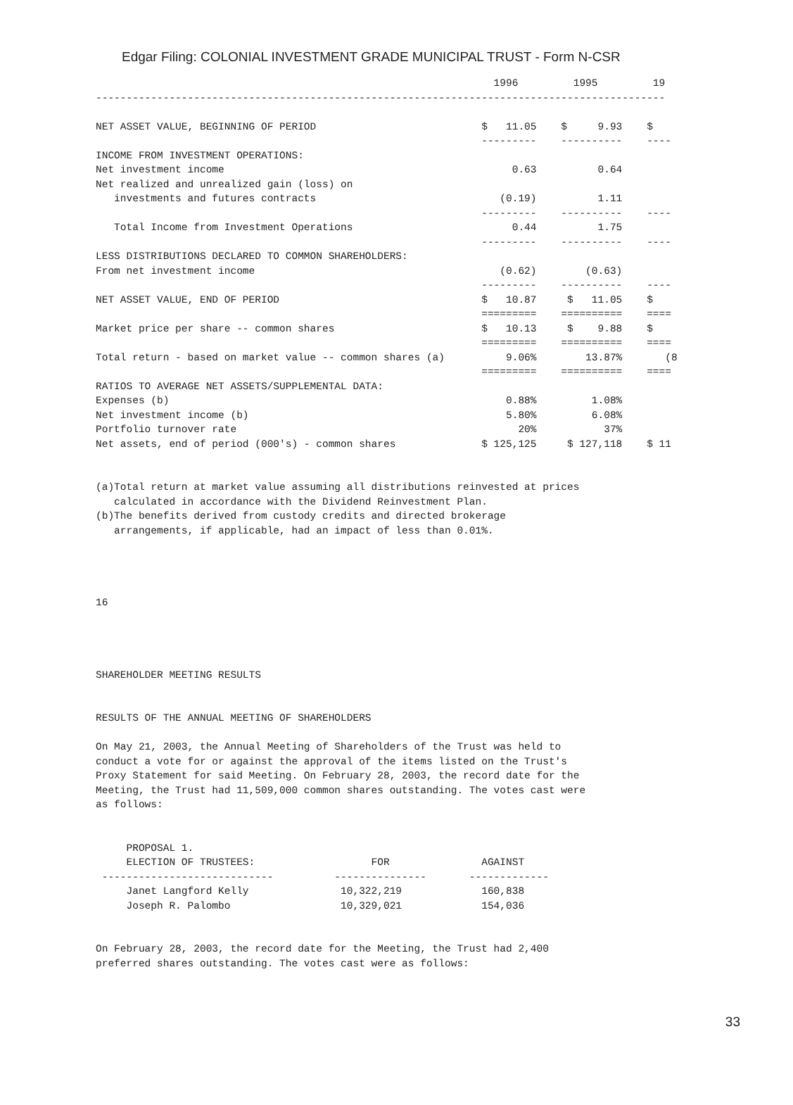Edgar Filing: COLONIAL INVESTMENT GRADE MUNICIPAL TRUST - Form N-CSR
                                                                 1996         1995         19
---------------------------------------------------------------------------------------------

NET ASSET VALUE, BEGINNING OF PERIOD                           $   11.05    $     9.93    $
                                                               ---------    ----------    ----
INCOME FROM INVESTMENT OPERATIONS:
Net investment income                                               0.63          0.64
Net realized and unrealized gain (loss) on
   investments and futures contracts                              (0.19)          1.11
                                                               ---------    ----------    ----
   Total Income from Investment Operations                          0.44          1.75
                                                               ---------    ----------    ----
LESS DISTRIBUTIONS DECLARED TO COMMON SHAREHOLDERS:
From net investment income                                        (0.62)        (0.63)
                                                               ---------    ----------    ----
NET ASSET VALUE, END OF PERIOD                                 $   10.87     $   11.05    $
                                                               =========    ==========    ====
Market price per share -- common shares                        $   10.13     $    9.88    $
                                                               =========    ==========    ====
Total return - based on market value -- common shares (a)          9.06%        13.87%       (8
                                                               =========    ==========    ====
RATIOS TO AVERAGE NET ASSETS/SUPPLEMENTAL DATA:
Expenses (b)                                                       0.88%         1.08%
Net investment income (b)                                          5.80%         6.08%
Portfolio turnover rate                                              20%           37%
Net assets, end of period (000's) - common shares              $ 125,125     $ 127,118    $ 11


(a)Total return at market value assuming all distributions reinvested at prices
   calculated in accordance with the Dividend Reinvestment Plan.
(b)The benefits derived from custody credits and directed brokerage
   arrangements, if applicable, had an impact of less than 0.01%.




16




SHAREHOLDER MEETING RESULTS


RESULTS OF THE ANNUAL MEETING OF SHAREHOLDERS

On May 21, 2003, the Annual Meeting of Shareholders of the Trust was held to
conduct a vote for or against the approval of the items listed on the Trust's
Proxy Statement for said Meeting. On February 28, 2003, the record date for the
Meeting, the Trust had 11,509,000 common shares outstanding. The votes cast were
as follows:


     PROPOSAL 1.
     ELECTION OF TRUSTEES:                   FOR               AGAINST
 ----------------------------          ---------------       -------------
     Janet Langford Kelly               10,322,219             160,838
     Joseph R. Palombo                  10,329,021             154,036


On February 28, 2003, the record date for the Meeting, the Trust had 2,400
preferred shares outstanding. The votes cast were as follows:
33